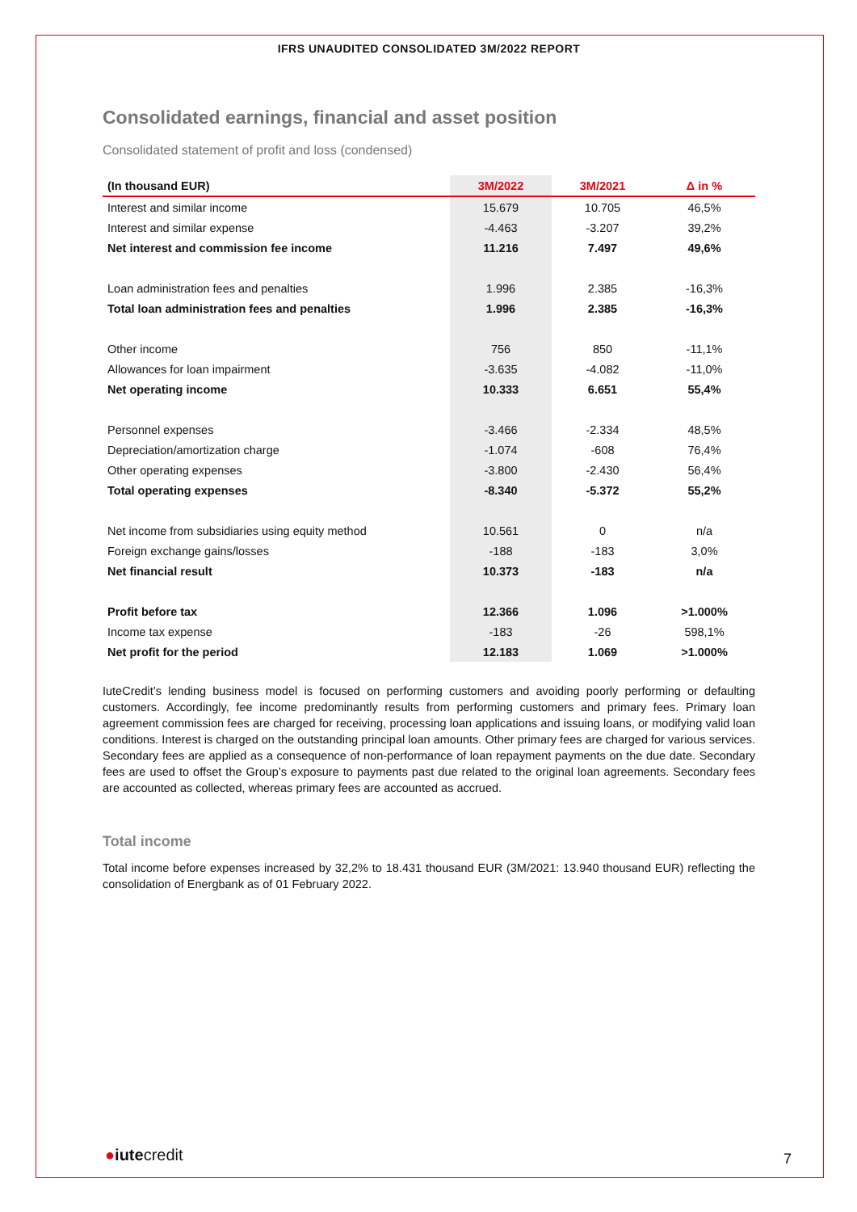IFRS UNAUDITED CONSOLIDATED 3M/2022 REPORT
Consolidated earnings, financial and asset position
Consolidated statement of profit and loss (condensed)
| (In thousand EUR) | 3M/2022 | 3M/2021 | Δ in % |
| --- | --- | --- | --- |
| Interest and similar income | 15.679 | 10.705 | 46,5% |
| Interest and similar expense | -4.463 | -3.207 | 39,2% |
| Net interest and commission fee income | 11.216 | 7.497 | 49,6% |
| Loan administration fees and penalties | 1.996 | 2.385 | -16,3% |
| Total loan administration fees and penalties | 1.996 | 2.385 | -16,3% |
| Other income | 756 | 850 | -11,1% |
| Allowances for loan impairment | -3.635 | -4.082 | -11,0% |
| Net operating income | 10.333 | 6.651 | 55,4% |
| Personnel expenses | -3.466 | -2.334 | 48,5% |
| Depreciation/amortization charge | -1.074 | -608 | 76,4% |
| Other operating expenses | -3.800 | -2.430 | 56,4% |
| Total operating expenses | -8.340 | -5.372 | 55,2% |
| Net income from subsidiaries using equity method | 10.561 | 0 | n/a |
| Foreign exchange gains/losses | -188 | -183 | 3,0% |
| Net financial result | 10.373 | -183 | n/a |
| Profit before tax | 12.366 | 1.096 | >1.000% |
| Income tax expense | -183 | -26 | 598,1% |
| Net profit for the period | 12.183 | 1.069 | >1.000% |
IuteCredit’s lending business model is focused on performing customers and avoiding poorly performing or defaulting customers. Accordingly, fee income predominantly results from performing customers and primary fees. Primary loan agreement commission fees are charged for receiving, processing loan applications and issuing loans, or modifying valid loan conditions. Interest is charged on the outstanding principal loan amounts. Other primary fees are charged for various services. Secondary fees are applied as a consequence of non-performance of loan repayment payments on the due date. Secondary fees are used to offset the Group’s exposure to payments past due related to the original loan agreements. Secondary fees are accounted as collected, whereas primary fees are accounted as accrued.
Total income
Total income before expenses increased by 32,2% to 18.431 thousand EUR (3M/2021: 13.940 thousand EUR) reflecting the consolidation of Energbank as of 01 February 2022.
●iutecredit 7